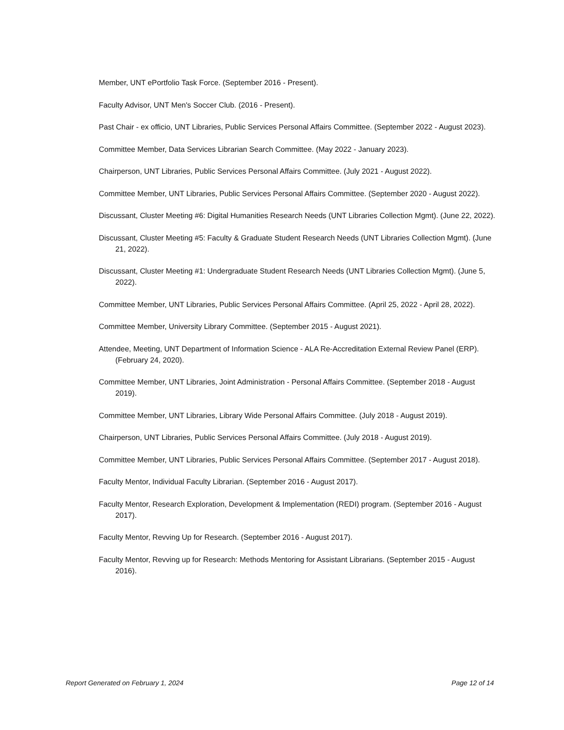Member, UNT ePortfolio Task Force. (September 2016 - Present).
Faculty Advisor, UNT Men's Soccer Club. (2016 - Present).
Past Chair - ex officio, UNT Libraries, Public Services Personal Affairs Committee. (September 2022 - August 2023).
Committee Member, Data Services Librarian Search Committee. (May 2022 - January 2023).
Chairperson, UNT Libraries, Public Services Personal Affairs Committee. (July 2021 - August 2022).
Committee Member, UNT Libraries, Public Services Personal Affairs Committee. (September 2020 - August 2022).
Discussant, Cluster Meeting #6: Digital Humanities Research Needs (UNT Libraries Collection Mgmt). (June 22, 2022).
Discussant, Cluster Meeting #5: Faculty & Graduate Student Research Needs (UNT Libraries Collection Mgmt). (June 21, 2022).
Discussant, Cluster Meeting #1: Undergraduate Student Research Needs (UNT Libraries Collection Mgmt). (June 5, 2022).
Committee Member, UNT Libraries, Public Services Personal Affairs Committee. (April 25, 2022 - April 28, 2022).
Committee Member, University Library Committee. (September 2015 - August 2021).
Attendee, Meeting, UNT Department of Information Science - ALA Re-Accreditation External Review Panel (ERP). (February 24, 2020).
Committee Member, UNT Libraries, Joint Administration - Personal Affairs Committee. (September 2018 - August 2019).
Committee Member, UNT Libraries, Library Wide Personal Affairs Committee. (July 2018 - August 2019).
Chairperson, UNT Libraries, Public Services Personal Affairs Committee. (July 2018 - August 2019).
Committee Member, UNT Libraries, Public Services Personal Affairs Committee. (September 2017 - August 2018).
Faculty Mentor, Individual Faculty Librarian. (September 2016 - August 2017).
Faculty Mentor, Research Exploration, Development & Implementation (REDI) program. (September 2016 - August 2017).
Faculty Mentor, Revving Up for Research. (September 2016 - August 2017).
Faculty Mentor, Revving up for Research: Methods Mentoring for Assistant Librarians. (September 2015 - August 2016).
Report Generated on February 1, 2024 Page 12 of 14